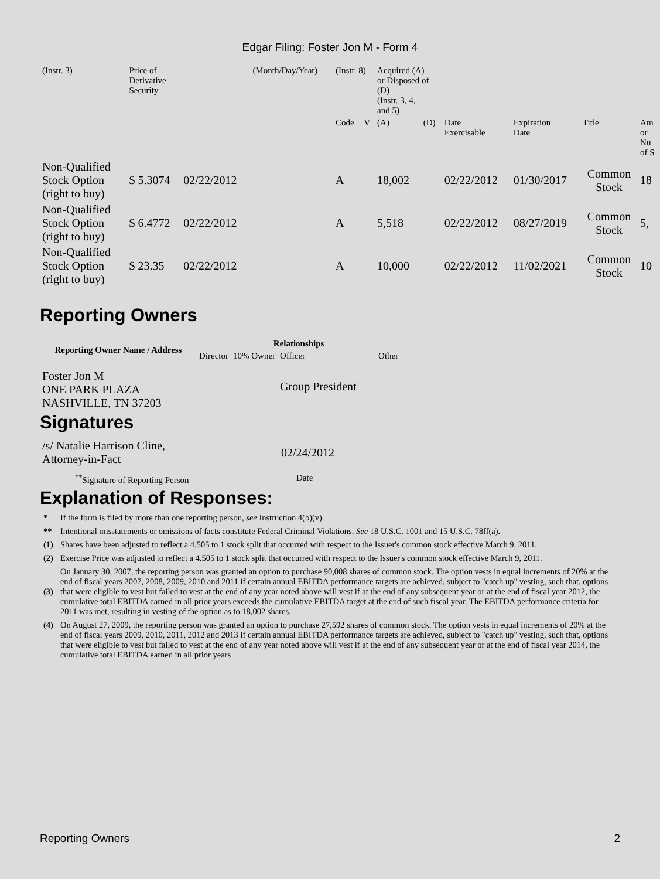Edgar Filing: Foster Jon M - Form 4
| (Instr. 3) | Price of Derivative Security | | (Month/Day/Year) | (Instr. 8) | | Acquired (A) or Disposed of (D) (Instr. 3, 4, and 5) | | | | | |
| | | | | Code | V | (A) | (D) | Date Exercisable | Expiration Date | Title | Am or Nu of S |
| Non-Qualified Stock Option (right to buy) | $ 5.3074 | 02/22/2012 | | A | | 18,002 | | 02/22/2012 | 01/30/2017 | Common Stock | 18 |
| Non-Qualified Stock Option (right to buy) | $ 6.4772 | 02/22/2012 | | A | | 5,518 | | 02/22/2012 | 08/27/2019 | Common Stock | 5, |
| Non-Qualified Stock Option (right to buy) | $ 23.35 | 02/22/2012 | | A | | 10,000 | | 02/22/2012 | 11/02/2021 | Common Stock | 10 |
Reporting Owners
| Reporting Owner Name / Address | Relationships | | | |
| --- | --- | --- | --- | --- |
| | Director | 10% Owner | Officer | Other |
| Foster Jon M ONE PARK PLAZA NASHVILLE, TN 37203 | | | Group President | |
Signatures
| /s/ Natalie Harrison Cline, Attorney-in-Fact | 02/24/2012 |
| <sup>**</sup> Signature of Reporting Person | Date |
Explanation of Responses:
| * | If the form is filed by more than one reporting person, see Instruction 4(b)(v). |
| ** | Intentional misstatements or omissions of facts constitute Federal Criminal Violations. See 18 U.S.C. 1001 and 15 U.S.C. 78ff(a). |
| (1) | Shares have been adjusted to reflect a 4.505 to 1 stock split that occurred with respect to the Issuer's common stock effective March 9, 2011. |
| (2) | Exercise Price was adjusted to reflect a 4.505 to 1 stock split that occurred with respect to the Issuer's common stock effective March 9, 2011. |
| (3) | On January 30, 2007, the reporting person was granted an option to purchase 90,008 shares of common stock. The option vests in equal increments of 20% at the end of fiscal years 2007, 2008, 2009, 2010 and 2011 if certain annual EBITDA performance targets are achieved, subject to "catch up" vesting, such that, options that were eligible to vest but failed to vest at the end of any year noted above will vest if at the end of any subsequent year or at the end of fiscal year 2012, the cumulative total EBITDA earned in all prior years exceeds the cumulative EBITDA target at the end of such fiscal year. The EBITDA performance criteria for 2011 was met, resulting in vesting of the option as to 18,002 shares. |
| (4) | On August 27, 2009, the reporting person was granted an option to purchase 27,592 shares of common stock. The option vests in equal increments of 20% at the end of fiscal years 2009, 2010, 2011, 2012 and 2013 if certain annual EBITDA performance targets are achieved, subject to "catch up" vesting, such that, options that were eligible to vest but failed to vest at the end of any year noted above will vest if at the end of any subsequent year or at the end of fiscal year 2014, the cumulative total EBITDA earned in all prior years |
Reporting Owners 2